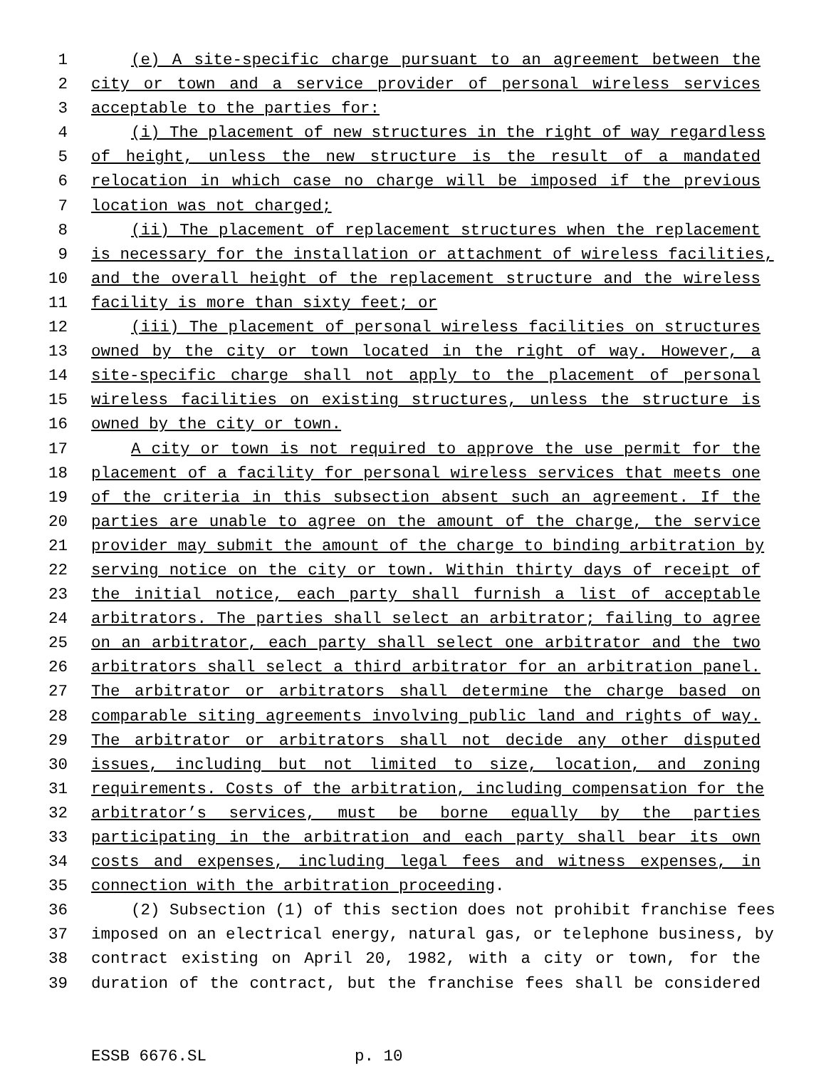1 (e) A site-specific charge pursuant to an agreement between the
2 city or town and a service provider of personal wireless services
3 acceptable to the parties for:
4 (i) The placement of new structures in the right of way regardless
5 of height, unless the new structure is the result of a mandated
6 relocation in which case no charge will be imposed if the previous
7 location was not charged;
8 (ii) The placement of replacement structures when the replacement
9 is necessary for the installation or attachment of wireless facilities,
10 and the overall height of the replacement structure and the wireless
11 facility is more than sixty feet; or
12 (iii) The placement of personal wireless facilities on structures
13 owned by the city or town located in the right of way. However, a
14 site-specific charge shall not apply to the placement of personal
15 wireless facilities on existing structures, unless the structure is
16 owned by the city or town.
17 A city or town is not required to approve the use permit for the
18 placement of a facility for personal wireless services that meets one
19 of the criteria in this subsection absent such an agreement. If the
20 parties are unable to agree on the amount of the charge, the service
21 provider may submit the amount of the charge to binding arbitration by
22 serving notice on the city or town. Within thirty days of receipt of
23 the initial notice, each party shall furnish a list of acceptable
24 arbitrators. The parties shall select an arbitrator; failing to agree
25 on an arbitrator, each party shall select one arbitrator and the two
26 arbitrators shall select a third arbitrator for an arbitration panel.
27 The arbitrator or arbitrators shall determine the charge based on
28 comparable siting agreements involving public land and rights of way.
29 The arbitrator or arbitrators shall not decide any other disputed
30 issues, including but not limited to size, location, and zoning
31 requirements. Costs of the arbitration, including compensation for the
32 arbitrator’s services, must be borne equally by the parties
33 participating in the arbitration and each party shall bear its own
34 costs and expenses, including legal fees and witness expenses, in
35 connection with the arbitration proceeding.
36 (2) Subsection (1) of this section does not prohibit franchise fees
37 imposed on an electrical energy, natural gas, or telephone business, by
38 contract existing on April 20, 1982, with a city or town, for the
39 duration of the contract, but the franchise fees shall be considered
ESSB 6676.SL p. 10